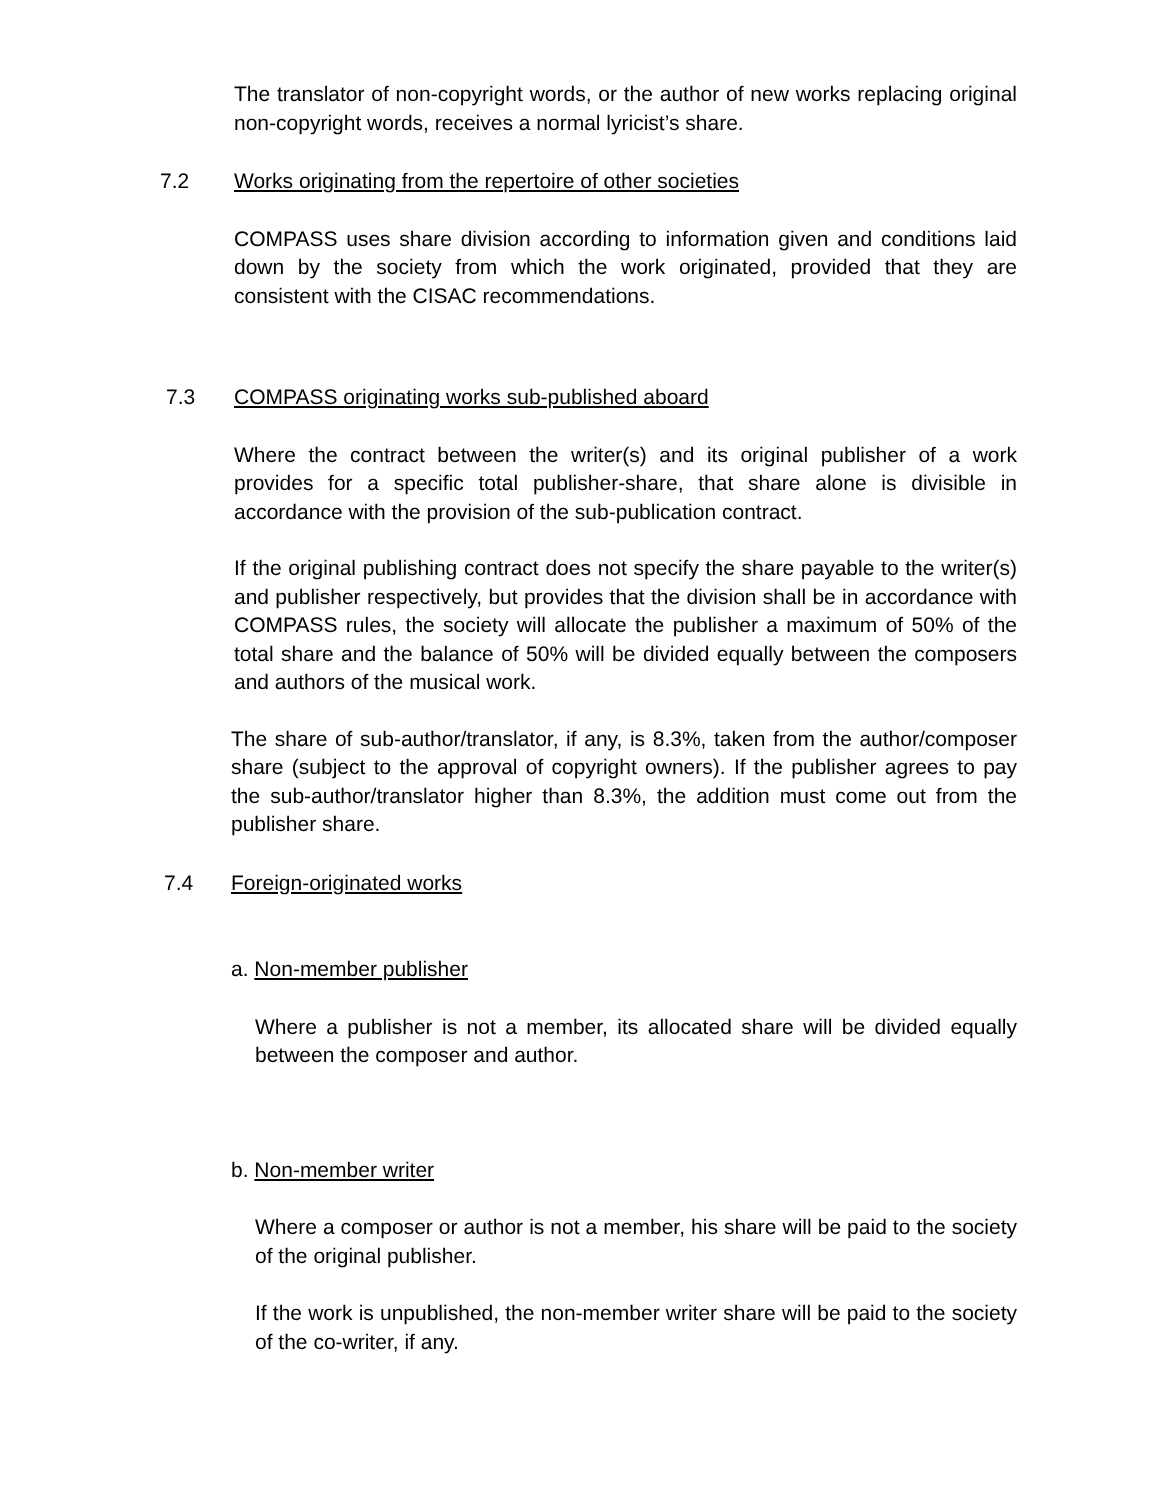The translator of non-copyright words, or the author of new works replacing original non-copyright words, receives a normal lyricist’s share.
7.2 Works originating from the repertoire of other societies
COMPASS uses share division according to information given and conditions laid down by the society from which the work originated, provided that they are consistent with the CISAC recommendations.
7.3 COMPASS originating works sub-published aboard
Where the contract between the writer(s) and its original publisher of a work provides for a specific total publisher-share, that share alone is divisible in accordance with the provision of the sub-publication contract.
If the original publishing contract does not specify the share payable to the writer(s) and publisher respectively, but provides that the division shall be in accordance with COMPASS rules, the society will allocate the publisher a maximum of 50% of the total share and the balance of 50% will be divided equally between the composers and authors of the musical work.
The share of sub-author/translator, if any, is 8.3%, taken from the author/composer share (subject to the approval of copyright owners). If the publisher agrees to pay the sub-author/translator higher than 8.3%, the addition must come out from the publisher share.
7.4 Foreign-originated works
a. Non-member publisher
Where a publisher is not a member, its allocated share will be divided equally between the composer and author.
b. Non-member writer
Where a composer or author is not a member, his share will be paid to the society of the original publisher.
If the work is unpublished, the non-member writer share will be paid to the society of the co-writer, if any.